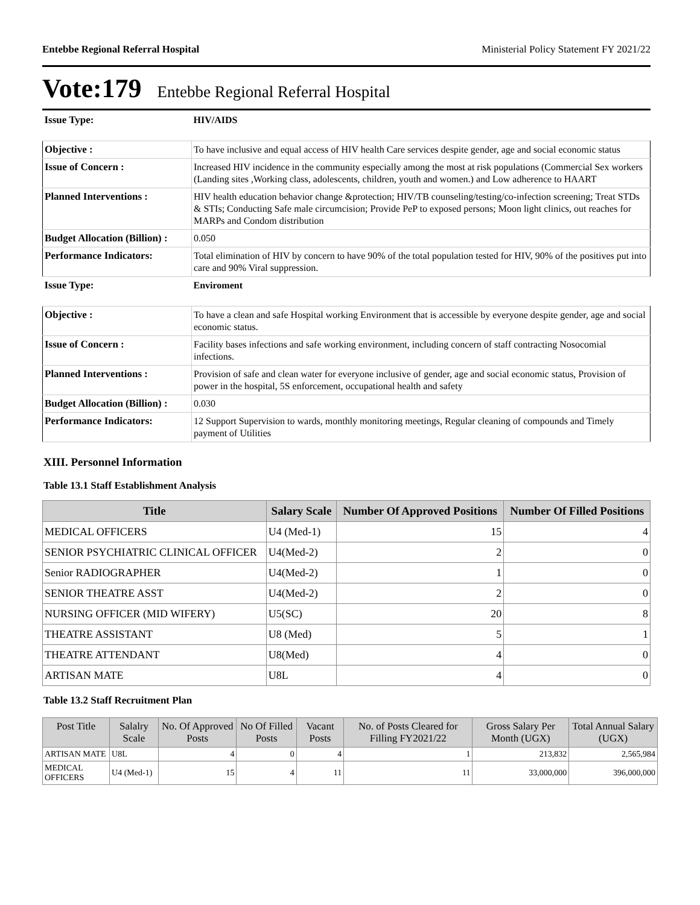Entebbe Regional Referral Hospital Ministerial Policy Statement FY 2021/22
Vote:179 Entebbe Regional Referral Hospital
| Issue Type: | HIV/AIDS |
| Objective : | To have inclusive and equal access of HIV health Care services despite gender, age and social economic status |
| Issue of Concern : | Increased HIV incidence in the community especially among the most at risk populations (Commercial Sex workers (Landing sites ,Working class, adolescents, children, youth and women.) and Low adherence to HAART |
| Planned Interventions : | HIV health education behavior change &protection; HIV/TB counseling/testing/co-infection screening; Treat STDs & STIs; Conducting Safe male circumcision; Provide PeP to exposed persons; Moon light clinics, out reaches for MARPs and Condom distribution |
| Budget Allocation (Billion) : | 0.050 |
| Performance Indicators: | Total elimination of HIV by concern to have 90% of the total population tested for HIV, 90% of the positives put into care and 90% Viral suppression. |
| Issue Type: | Enviroment |
| Objective : | To have a clean and safe Hospital working Environment that is accessible by everyone despite gender, age and social economic status. |
| Issue of Concern : | Facility bases infections and safe working environment, including concern of staff contracting Nosocomial infections. |
| Planned Interventions : | Provision of safe and clean water for everyone inclusive of gender, age and social economic status, Provision of power in the hospital, 5S enforcement, occupational health and safety |
| Budget Allocation (Billion) : | 0.030 |
| Performance Indicators: | 12 Support Supervision to wards, monthly monitoring meetings, Regular cleaning of compounds and Timely payment of Utilities |
XIII. Personnel Information
Table 13.1 Staff Establishment Analysis
| Title | Salary Scale | Number Of Approved Positions | Number Of Filled Positions |
| --- | --- | --- | --- |
| MEDICAL OFFICERS | U4 (Med-1) | 15 | 4 |
| SENIOR PSYCHIATRIC CLINICAL OFFICER | U4(Med-2) | 2 | 0 |
| Senior RADIOGRAPHER | U4(Med-2) | 1 | 0 |
| SENIOR THEATRE ASST | U4(Med-2) | 2 | 0 |
| NURSING OFFICER (MID WIFERY) | U5(SC) | 20 | 8 |
| THEATRE ASSISTANT | U8 (Med) | 5 | 1 |
| THEATRE ATTENDANT | U8(Med) | 4 | 0 |
| ARTISAN MATE | U8L | 4 | 0 |
Table 13.2 Staff Recruitment Plan
| Post Title | Salalry Scale | No. Of Approved Posts | No Of Filled Posts | Vacant Posts | No. of Posts Cleared for Filling FY2021/22 | Gross Salary Per Month (UGX) | Total Annual Salary (UGX) |
| --- | --- | --- | --- | --- | --- | --- | --- |
| ARTISAN MATE | U8L | 4 | 0 | 4 | 1 | 213,832 | 2,565,984 |
| MEDICAL OFFICERS | U4 (Med-1) | 15 | 4 | 11 | 11 | 33,000,000 | 396,000,000 |